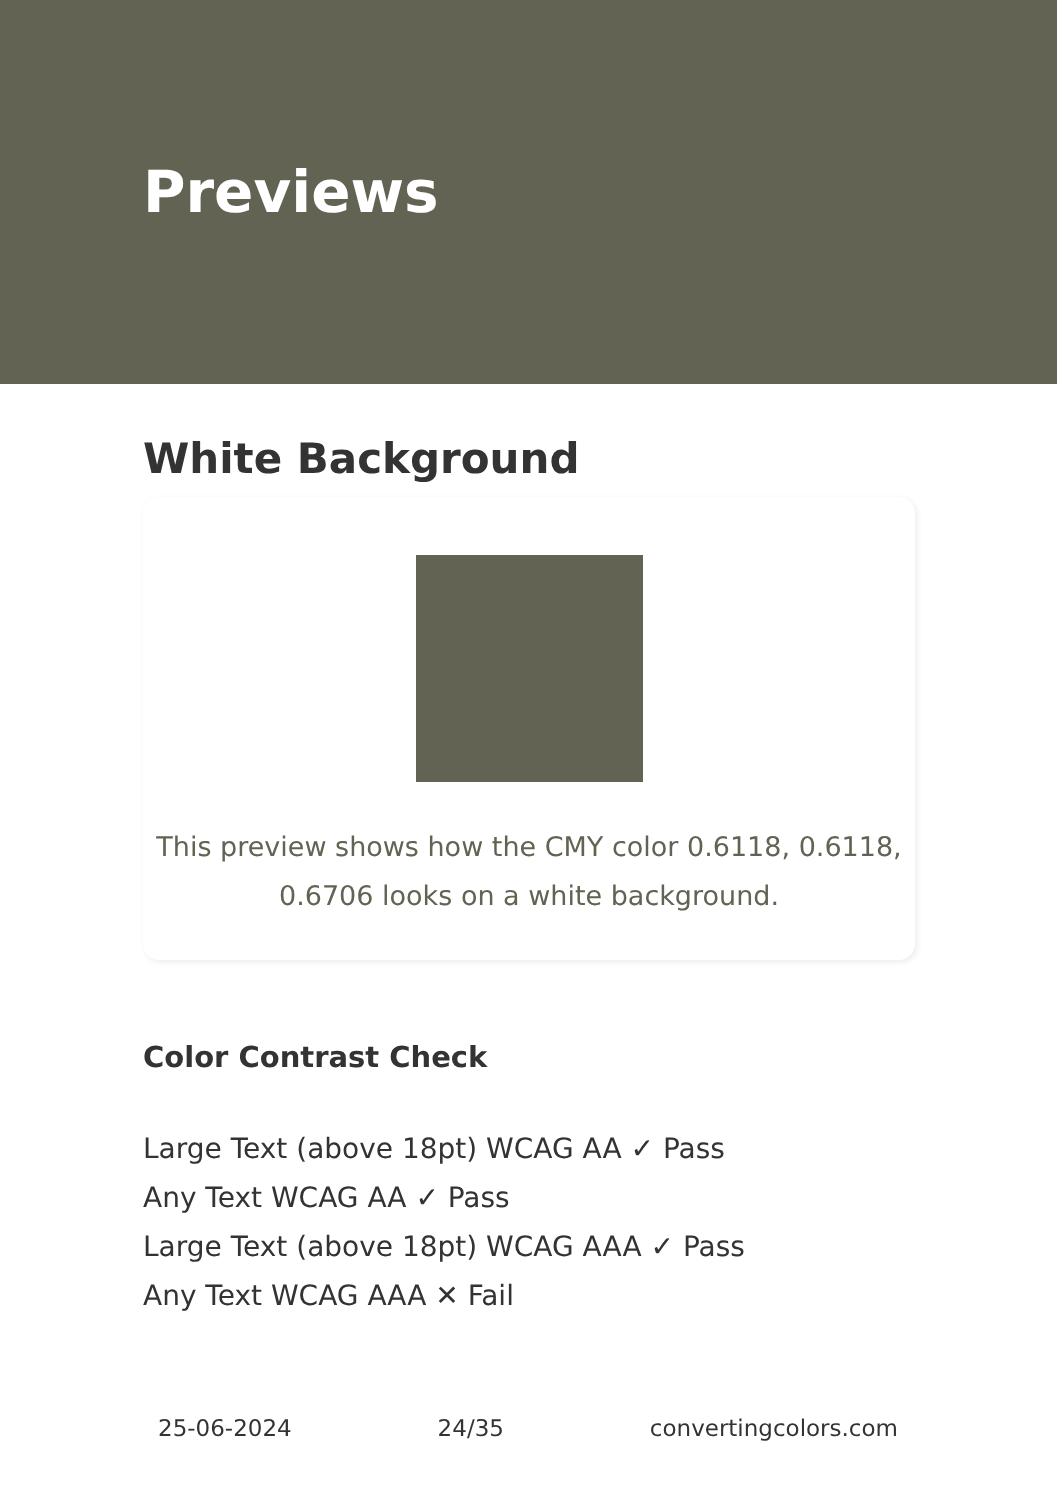Previews
White Background
This preview shows how the CMY color 0.6118, 0.6118, 0.6706 looks on a white background.
Color Contrast Check
Large Text (above 18pt) WCAG AA ✓ Pass
Any Text WCAG AA ✓ Pass
Large Text (above 18pt) WCAG AAA ✓ Pass
Any Text WCAG AAA ✕ Fail
25-06-2024 24/35 convertingcolors.com